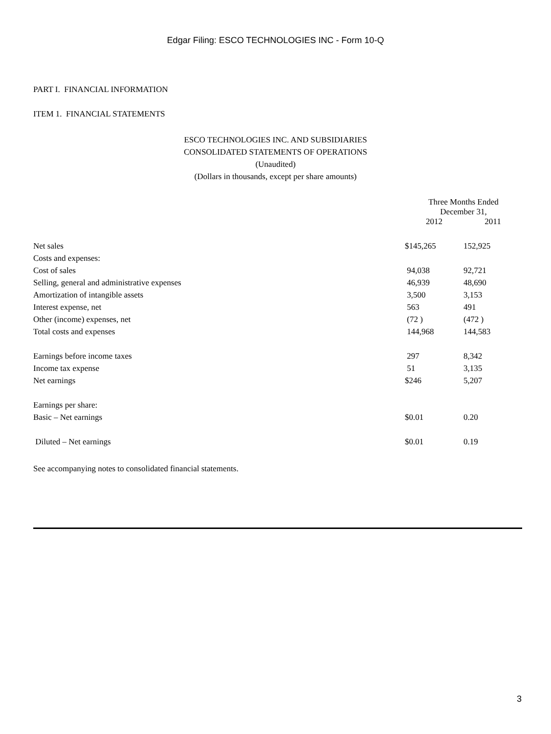Edgar Filing: ESCO TECHNOLOGIES INC - Form 10-Q
PART I. FINANCIAL INFORMATION
ITEM 1. FINANCIAL STATEMENTS
ESCO TECHNOLOGIES INC. AND SUBSIDIARIES
CONSOLIDATED STATEMENTS OF OPERATIONS
(Unaudited)
(Dollars in thousands, except per share amounts)
| | Three Months Ended December 31, | |
| | 2012 | 2011 |
| Net sales | $145,265 | 152,925 |
| Costs and expenses: | | |
| Cost of sales | 94,038 | 92,721 |
| Selling, general and administrative expenses | 46,939 | 48,690 |
| Amortization of intangible assets | 3,500 | 3,153 |
| Interest expense, net | 563 | 491 |
| Other (income) expenses, net | (72 ) | (472 ) |
| Total costs and expenses | 144,968 | 144,583 |
| Earnings before income taxes | 297 | 8,342 |
| Income tax expense | 51 | 3,135 |
| Net earnings | $246 | 5,207 |
| Earnings per share: | | |
| Basic – Net earnings | $0.01 | 0.20 |
| Diluted – Net earnings | $0.01 | 0.19 |
See accompanying notes to consolidated financial statements.
3